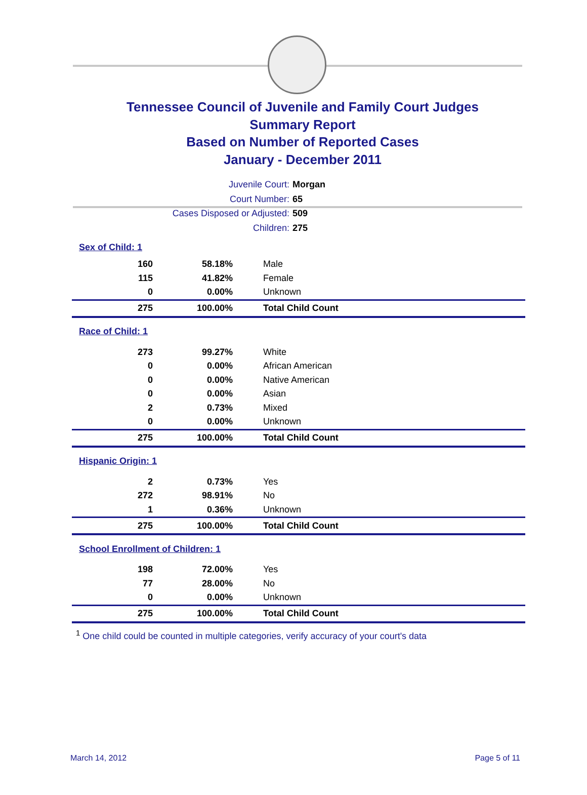Tennessee Council of Juvenile and Family Court Judges
Summary Report
Based on Number of Reported Cases
January - December 2011
Juvenile Court: Morgan
Court Number: 65
Cases Disposed or Adjusted: 509
Children: 275
| Sex of Child: 1 | | |
| 160 | 58.18% | Male |
| 115 | 41.82% | Female |
| 0 | 0.00% | Unknown |
| 275 | 100.00% | Total Child Count |
| Race of Child: 1 | | |
| 273 | 99.27% | White |
| 0 | 0.00% | African American |
| 0 | 0.00% | Native American |
| 0 | 0.00% | Asian |
| 2 | 0.73% | Mixed |
| 0 | 0.00% | Unknown |
| 275 | 100.00% | Total Child Count |
| Hispanic Origin: 1 | | |
| 2 | 0.73% | Yes |
| 272 | 98.91% | No |
| 1 | 0.36% | Unknown |
| 275 | 100.00% | Total Child Count |
| School Enrollment of Children: 1 | | |
| 198 | 72.00% | Yes |
| 77 | 28.00% | No |
| 0 | 0.00% | Unknown |
| 275 | 100.00% | Total Child Count |
<sup>1</sup> One child could be counted in multiple categories, verify accuracy of your court's data
March 14, 2012 Page 5 of 11